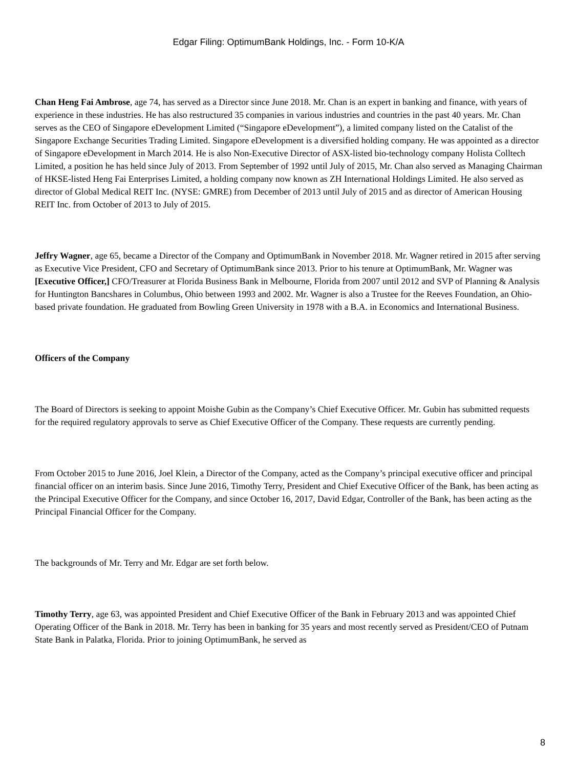Edgar Filing: OptimumBank Holdings, Inc. - Form 10-K/A
Chan Heng Fai Ambrose, age 74, has served as a Director since June 2018. Mr. Chan is an expert in banking and finance, with years of experience in these industries. He has also restructured 35 companies in various industries and countries in the past 40 years. Mr. Chan serves as the CEO of Singapore eDevelopment Limited (“Singapore eDevelopment”), a limited company listed on the Catalist of the Singapore Exchange Securities Trading Limited. Singapore eDevelopment is a diversified holding company. He was appointed as a director of Singapore eDevelopment in March 2014. He is also Non-Executive Director of ASX-listed bio-technology company Holista Colltech Limited, a position he has held since July of 2013. From September of 1992 until July of 2015, Mr. Chan also served as Managing Chairman of HKSE-listed Heng Fai Enterprises Limited, a holding company now known as ZH International Holdings Limited. He also served as director of Global Medical REIT Inc. (NYSE: GMRE) from December of 2013 until July of 2015 and as director of American Housing REIT Inc. from October of 2013 to July of 2015.
Jeffry Wagner, age 65, became a Director of the Company and OptimumBank in November 2018. Mr. Wagner retired in 2015 after serving as Executive Vice President, CFO and Secretary of OptimumBank since 2013. Prior to his tenure at OptimumBank, Mr. Wagner was [Executive Officer,] CFO/Treasurer at Florida Business Bank in Melbourne, Florida from 2007 until 2012 and SVP of Planning & Analysis for Huntington Bancshares in Columbus, Ohio between 1993 and 2002. Mr. Wagner is also a Trustee for the Reeves Foundation, an Ohio-based private foundation. He graduated from Bowling Green University in 1978 with a B.A. in Economics and International Business.
Officers of the Company
The Board of Directors is seeking to appoint Moishe Gubin as the Company’s Chief Executive Officer. Mr. Gubin has submitted requests for the required regulatory approvals to serve as Chief Executive Officer of the Company. These requests are currently pending.
From October 2015 to June 2016, Joel Klein, a Director of the Company, acted as the Company’s principal executive officer and principal financial officer on an interim basis. Since June 2016, Timothy Terry, President and Chief Executive Officer of the Bank, has been acting as the Principal Executive Officer for the Company, and since October 16, 2017, David Edgar, Controller of the Bank, has been acting as the Principal Financial Officer for the Company.
The backgrounds of Mr. Terry and Mr. Edgar are set forth below.
Timothy Terry, age 63, was appointed President and Chief Executive Officer of the Bank in February 2013 and was appointed Chief Operating Officer of the Bank in 2018. Mr. Terry has been in banking for 35 years and most recently served as President/CEO of Putnam State Bank in Palatka, Florida. Prior to joining OptimumBank, he served as
8